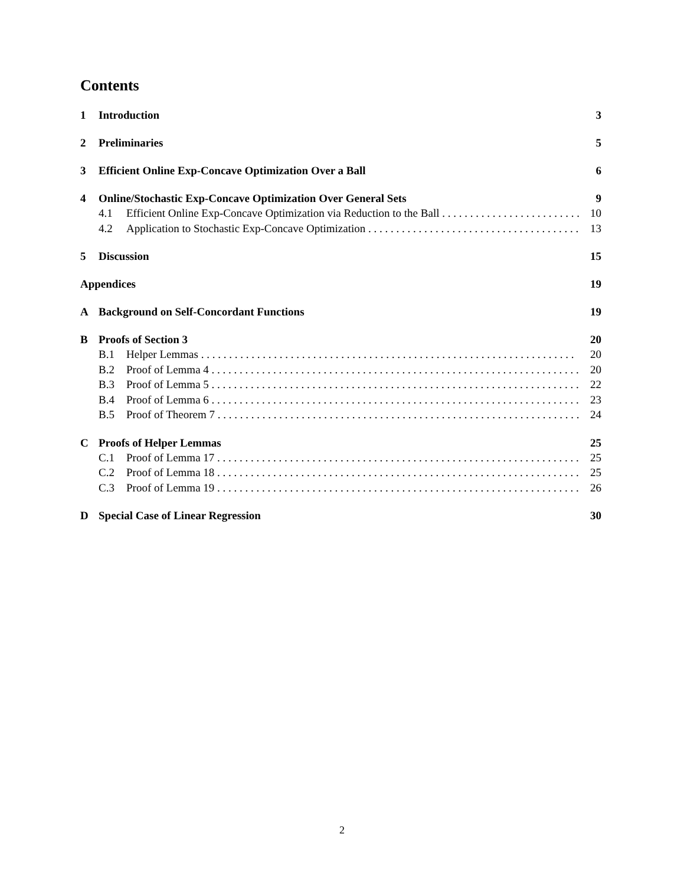Contents
1 Introduction 3
2 Preliminaries 5
3 Efficient Online Exp-Concave Optimization Over a Ball 6
4 Online/Stochastic Exp-Concave Optimization Over General Sets 9
4.1 Efficient Online Exp-Concave Optimization via Reduction to the Ball 10
4.2 Application to Stochastic Exp-Concave Optimization 13
5 Discussion 15
Appendices 19
A Background on Self-Concordant Functions 19
B Proofs of Section 3 20
B.1 Helper Lemmas 20
B.2 Proof of Lemma 4 20
B.3 Proof of Lemma 5 22
B.4 Proof of Lemma 6 23
B.5 Proof of Theorem 7 24
C Proofs of Helper Lemmas 25
C.1 Proof of Lemma 17 25
C.2 Proof of Lemma 18 25
C.3 Proof of Lemma 19 26
D Special Case of Linear Regression 30
2